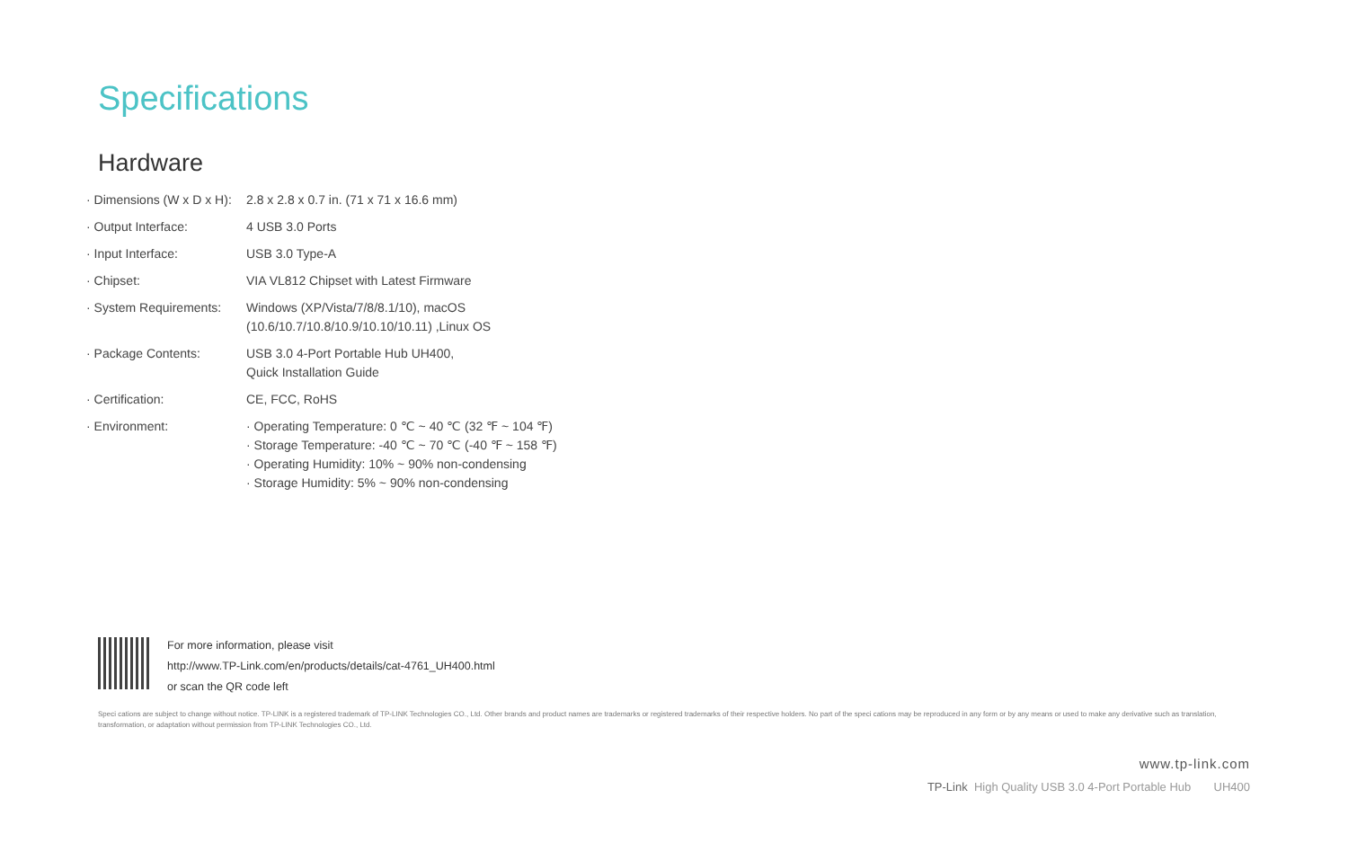Specifications
Hardware
| · Dimensions (W x D x H): | 2.8 x 2.8 x 0.7 in. (71 x 71 x 16.6 mm) |
| · Output Interface: | 4 USB 3.0 Ports |
| · Input Interface: | USB 3.0 Type-A |
| · Chipset: | VIA VL812 Chipset with Latest Firmware |
| · System Requirements: | Windows (XP/Vista/7/8/8.1/10), macOS (10.6/10.7/10.8/10.9/10.10/10.11) ,Linux OS |
| · Package Contents: | USB 3.0 4-Port Portable Hub UH400, Quick Installation Guide |
| · Certification: | CE, FCC, RoHS |
| · Environment: | · Operating Temperature: 0 ℃ ~ 40 ℃ (32 ℉ ~ 104 ℉) · Storage Temperature: -40 ℃ ~ 70 ℃ (-40 ℉ ~ 158 ℉) · Operating Humidity: 10% ~ 90% non-condensing · Storage Humidity: 5% ~ 90% non-condensing |
For more information, please visit
http://www.TP-Link.com/en/products/details/cat-4761_UH400.html
or scan the QR code left
Speci cations are subject to change without notice. TP-LINK is a registered trademark of TP-LINK Technologies CO., Ltd. Other brands and product names are trademarks or registered trademarks of their respective holders. No part of the speci cations may be reproduced in any form or by any means or used to make any derivative such as translation, transformation, or adaptation without permission from TP-LINK Technologies CO., Ltd.
www.tp-link.com
TP-Link High Quality USB 3.0 4-Port Portable Hub UH400